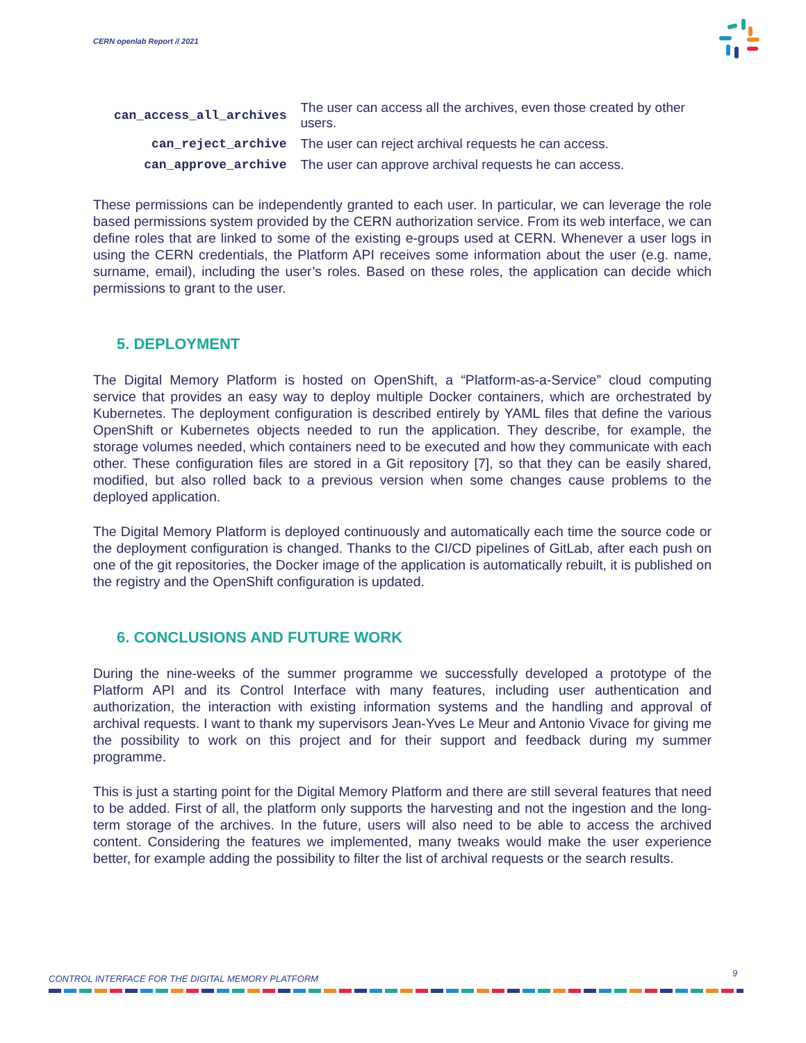CERN openlab Report // 2021
| can_access_all_archives | The user can access all the archives, even those created by other users. |
| can_reject_archive | The user can reject archival requests he can access. |
| can_approve_archive | The user can approve archival requests he can access. |
These permissions can be independently granted to each user. In particular, we can leverage the role based permissions system provided by the CERN authorization service. From its web interface, we can define roles that are linked to some of the existing e-groups used at CERN. Whenever a user logs in using the CERN credentials, the Platform API receives some information about the user (e.g. name, surname, email), including the user’s roles. Based on these roles, the application can decide which permissions to grant to the user.
5. DEPLOYMENT
The Digital Memory Platform is hosted on OpenShift, a “Platform-as-a-Service” cloud computing service that provides an easy way to deploy multiple Docker containers, which are orchestrated by Kubernetes. The deployment configuration is described entirely by YAML files that define the various OpenShift or Kubernetes objects needed to run the application. They describe, for example, the storage volumes needed, which containers need to be executed and how they communicate with each other. These configuration files are stored in a Git repository [7], so that they can be easily shared, modified, but also rolled back to a previous version when some changes cause problems to the deployed application.
The Digital Memory Platform is deployed continuously and automatically each time the source code or the deployment configuration is changed. Thanks to the CI/CD pipelines of GitLab, after each push on one of the git repositories, the Docker image of the application is automatically rebuilt, it is published on the registry and the OpenShift configuration is updated.
6. CONCLUSIONS AND FUTURE WORK
During the nine-weeks of the summer programme we successfully developed a prototype of the Platform API and its Control Interface with many features, including user authentication and authorization, the interaction with existing information systems and the handling and approval of archival requests. I want to thank my supervisors Jean-Yves Le Meur and Antonio Vivace for giving me the possibility to work on this project and for their support and feedback during my summer programme.
This is just a starting point for the Digital Memory Platform and there are still several features that need to be added. First of all, the platform only supports the harvesting and not the ingestion and the long-term storage of the archives. In the future, users will also need to be able to access the archived content. Considering the features we implemented, many tweaks would make the user experience better, for example adding the possibility to filter the list of archival requests or the search results.
CONTROL INTERFACE FOR THE DIGITAL MEMORY PLATFORM
9